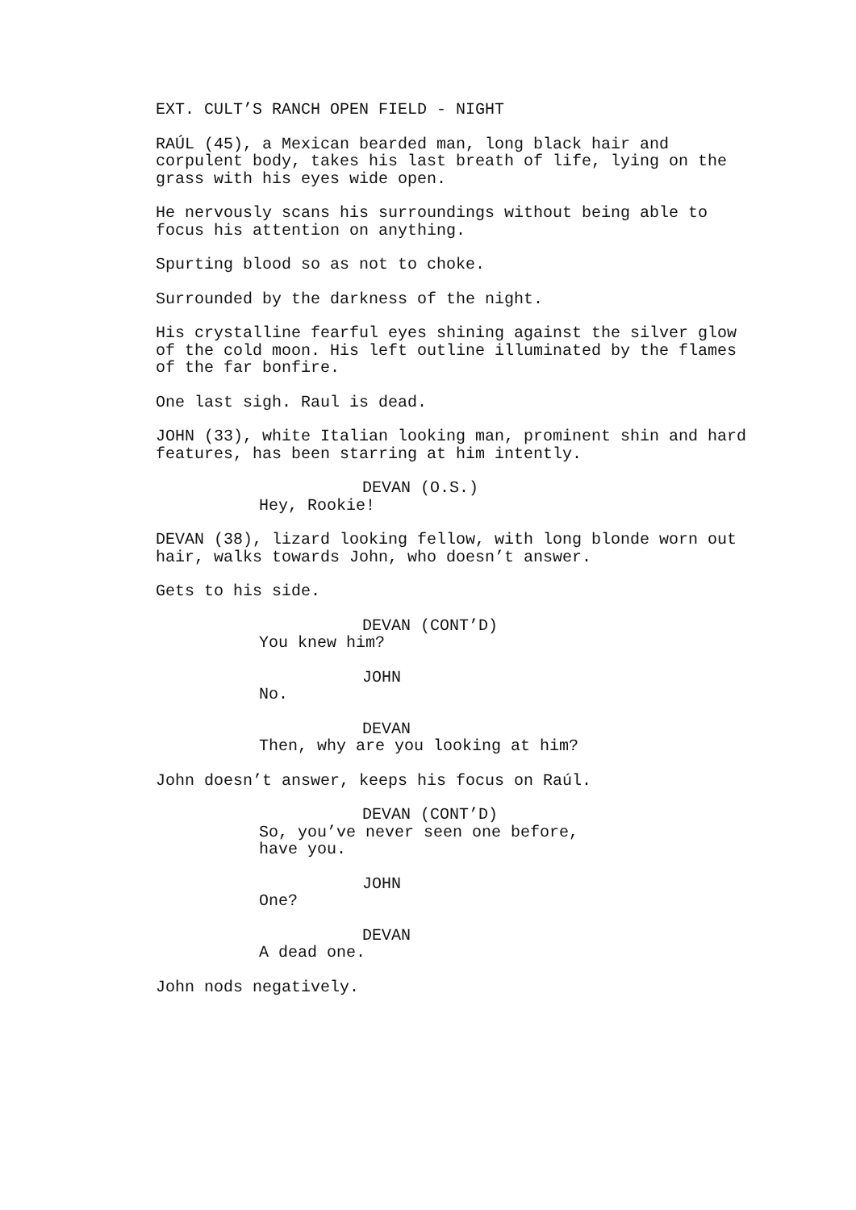EXT. CULT’S RANCH OPEN FIELD - NIGHT
RAÚL (45), a Mexican bearded man, long black hair and corpulent body, takes his last breath of life, lying on the grass with his eyes wide open.
He nervously scans his surroundings without being able to focus his attention on anything.
Spurting blood so as not to choke.
Surrounded by the darkness of the night.
His crystalline fearful eyes shining against the silver glow of the cold moon. His left outline illuminated by the flames of the far bonfire.
One last sigh. Raul is dead.
JOHN (33), white Italian looking man, prominent shin and hard features, has been starring at him intently.
DEVAN (O.S.)
Hey, Rookie!
DEVAN (38), lizard looking fellow, with long blonde worn out hair, walks towards John, who doesn’t answer.
Gets to his side.
DEVAN (CONT’D)
You knew him?
JOHN
No.
DEVAN
Then, why are you looking at him?
John doesn’t answer, keeps his focus on Raúl.
DEVAN (CONT’D)
So, you’ve never seen one before, have you.
JOHN
One?
DEVAN
A dead one.
John nods negatively.